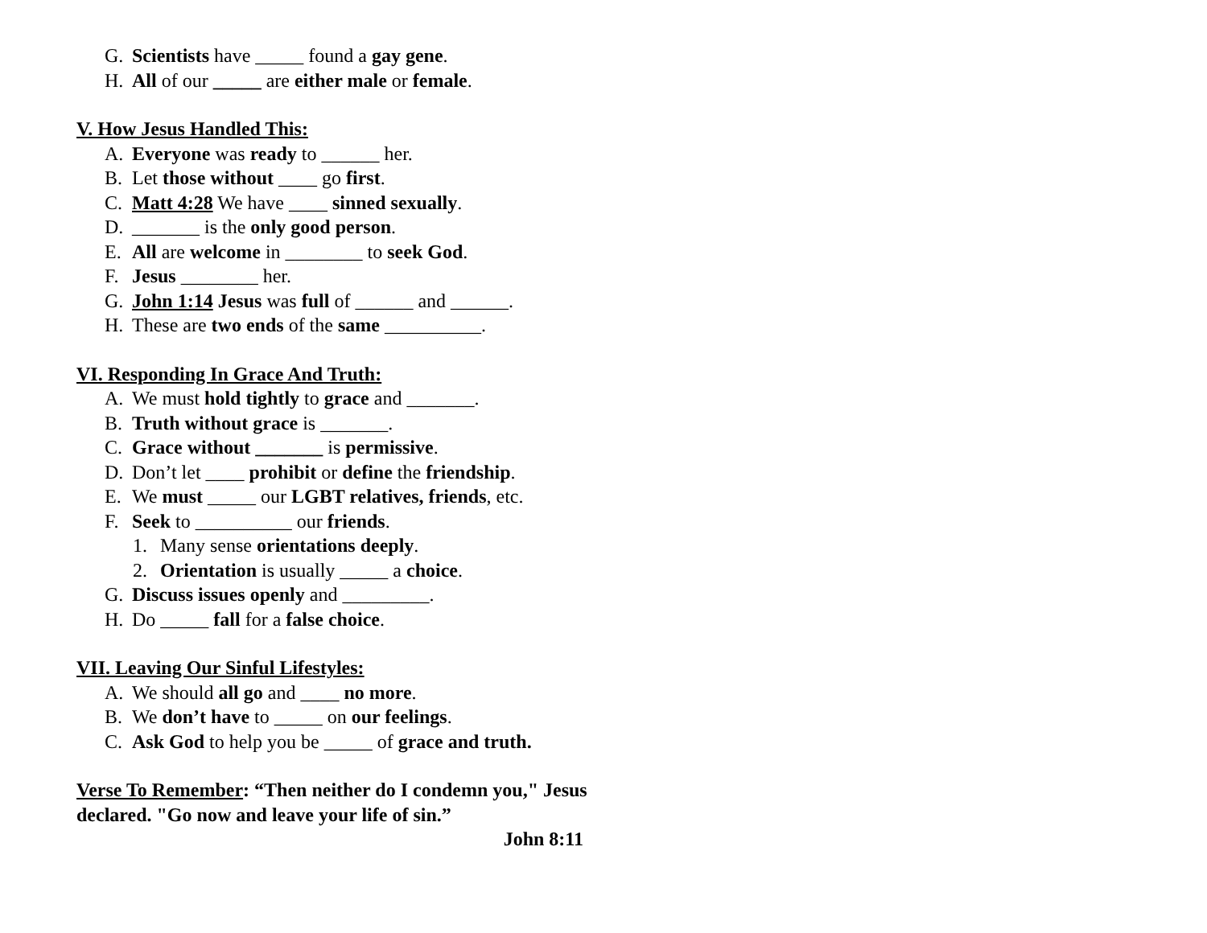G. Scientists have _____ found a gay gene.
H. All of our _____ are either male or female.
V. How Jesus Handled This:
A. Everyone was ready to ______ her.
B. Let those without ____ go first.
C. Matt 4:28 We have ____ sinned sexually.
D. _______ is the only good person.
E. All are welcome in ________ to seek God.
F. Jesus ________ her.
G. John 1:14 Jesus was full of ______ and ______.
H. These are two ends of the same __________.
VI. Responding In Grace And Truth:
A. We must hold tightly to grace and _______.
B. Truth without grace is _______.
C. Grace without _______ is permissive.
D. Don’t let ____ prohibit or define the friendship.
E. We must _____ our LGBT relatives, friends, etc.
F. Seek to __________ our friends.
1. Many sense orientations deeply.
2. Orientation is usually _____ a choice.
G. Discuss issues openly and _________.
H. Do _____ fall for a false choice.
VII. Leaving Our Sinful Lifestyles:
A. We should all go and ____ no more.
B. We don’t have to _____ on our feelings.
C. Ask God to help you be _____ of grace and truth.
Verse To Remember: “Then neither do I condemn you," Jesus declared. "Go now and leave your life of sin.”
John 8:11